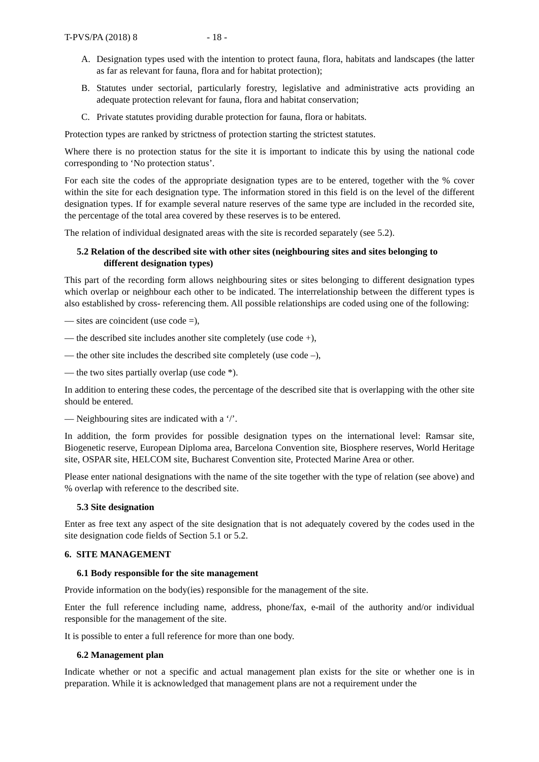T-PVS/PA (2018) 8 - 18 -
A. Designation types used with the intention to protect fauna, flora, habitats and landscapes (the latter as far as relevant for fauna, flora and for habitat protection);
B. Statutes under sectorial, particularly forestry, legislative and administrative acts providing an adequate protection relevant for fauna, flora and habitat conservation;
C. Private statutes providing durable protection for fauna, flora or habitats.
Protection types are ranked by strictness of protection starting the strictest statutes.
Where there is no protection status for the site it is important to indicate this by using the national code corresponding to ‘No protection status’.
For each site the codes of the appropriate designation types are to be entered, together with the % cover within the site for each designation type. The information stored in this field is on the level of the different designation types. If for example several nature reserves of the same type are included in the recorded site, the percentage of the total area covered by these reserves is to be entered.
The relation of individual designated areas with the site is recorded separately (see 5.2).
5.2 Relation of the described site with other sites (neighbouring sites and sites belonging to different designation types)
This part of the recording form allows neighbouring sites or sites belonging to different designation types which overlap or neighbour each other to be indicated. The interrelationship between the different types is also established by cross- referencing them. All possible relationships are coded using one of the following:
— sites are coincident (use code =),
— the described site includes another site completely (use code +),
— the other site includes the described site completely (use code –),
— the two sites partially overlap (use code *).
In addition to entering these codes, the percentage of the described site that is overlapping with the other site should be entered.
— Neighbouring sites are indicated with a ‘/’.
In addition, the form provides for possible designation types on the international level: Ramsar site, Biogenetic reserve, European Diploma area, Barcelona Convention site, Biosphere reserves, World Heritage site, OSPAR site, HELCOM site, Bucharest Convention site, Protected Marine Area or other.
Please enter national designations with the name of the site together with the type of relation (see above) and % overlap with reference to the described site.
5.3 Site designation
Enter as free text any aspect of the site designation that is not adequately covered by the codes used in the site designation code fields of Section 5.1 or 5.2.
6. SITE MANAGEMENT
6.1 Body responsible for the site management
Provide information on the body(ies) responsible for the management of the site.
Enter the full reference including name, address, phone/fax, e-mail of the authority and/or individual responsible for the management of the site.
It is possible to enter a full reference for more than one body.
6.2 Management plan
Indicate whether or not a specific and actual management plan exists for the site or whether one is in preparation. While it is acknowledged that management plans are not a requirement under the